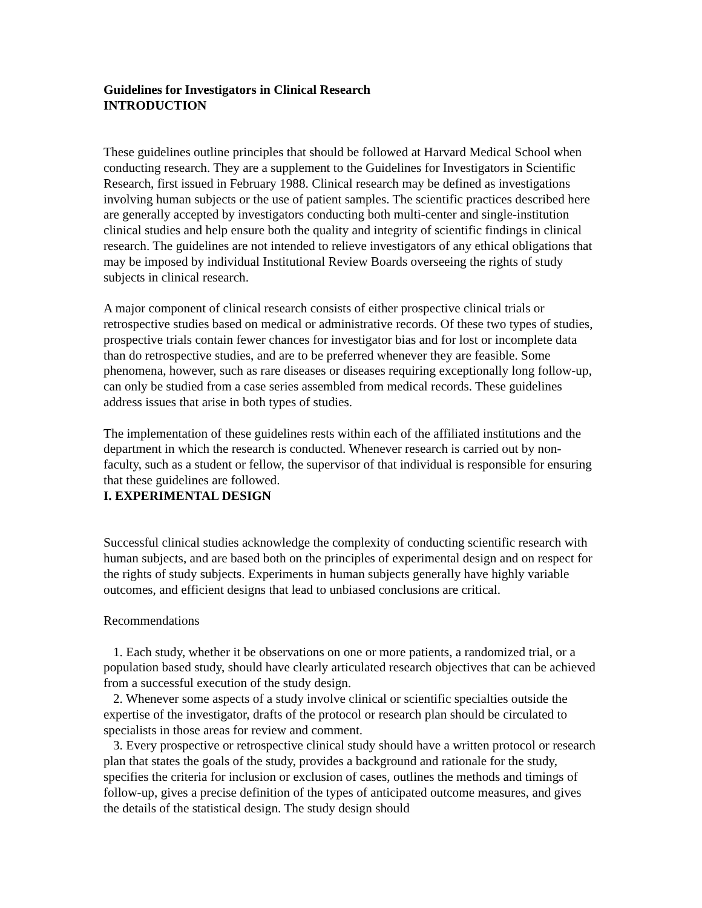Guidelines for Investigators in Clinical Research
INTRODUCTION
These guidelines outline principles that should be followed at Harvard Medical School when conducting research. They are a supplement to the Guidelines for Investigators in Scientific Research, first issued in February 1988. Clinical research may be defined as investigations involving human subjects or the use of patient samples. The scientific practices described here are generally accepted by investigators conducting both multi-center and single-institution clinical studies and help ensure both the quality and integrity of scientific findings in clinical research. The guidelines are not intended to relieve investigators of any ethical obligations that may be imposed by individual Institutional Review Boards overseeing the rights of study subjects in clinical research.
A major component of clinical research consists of either prospective clinical trials or retrospective studies based on medical or administrative records. Of these two types of studies, prospective trials contain fewer chances for investigator bias and for lost or incomplete data than do retrospective studies, and are to be preferred whenever they are feasible. Some phenomena, however, such as rare diseases or diseases requiring exceptionally long follow-up, can only be studied from a case series assembled from medical records. These guidelines address issues that arise in both types of studies.
The implementation of these guidelines rests within each of the affiliated institutions and the department in which the research is conducted. Whenever research is carried out by non-faculty, such as a student or fellow, the supervisor of that individual is responsible for ensuring that these guidelines are followed.
I. EXPERIMENTAL DESIGN
Successful clinical studies acknowledge the complexity of conducting scientific research with human subjects, and are based both on the principles of experimental design and on respect for the rights of study subjects. Experiments in human subjects generally have highly variable outcomes, and efficient designs that lead to unbiased conclusions are critical.
Recommendations
1. Each study, whether it be observations on one or more patients, a randomized trial, or a population based study, should have clearly articulated research objectives that can be achieved from a successful execution of the study design.
2. Whenever some aspects of a study involve clinical or scientific specialties outside the expertise of the investigator, drafts of the protocol or research plan should be circulated to specialists in those areas for review and comment.
3. Every prospective or retrospective clinical study should have a written protocol or research plan that states the goals of the study, provides a background and rationale for the study, specifies the criteria for inclusion or exclusion of cases, outlines the methods and timings of follow-up, gives a precise definition of the types of anticipated outcome measures, and gives the details of the statistical design. The study design should